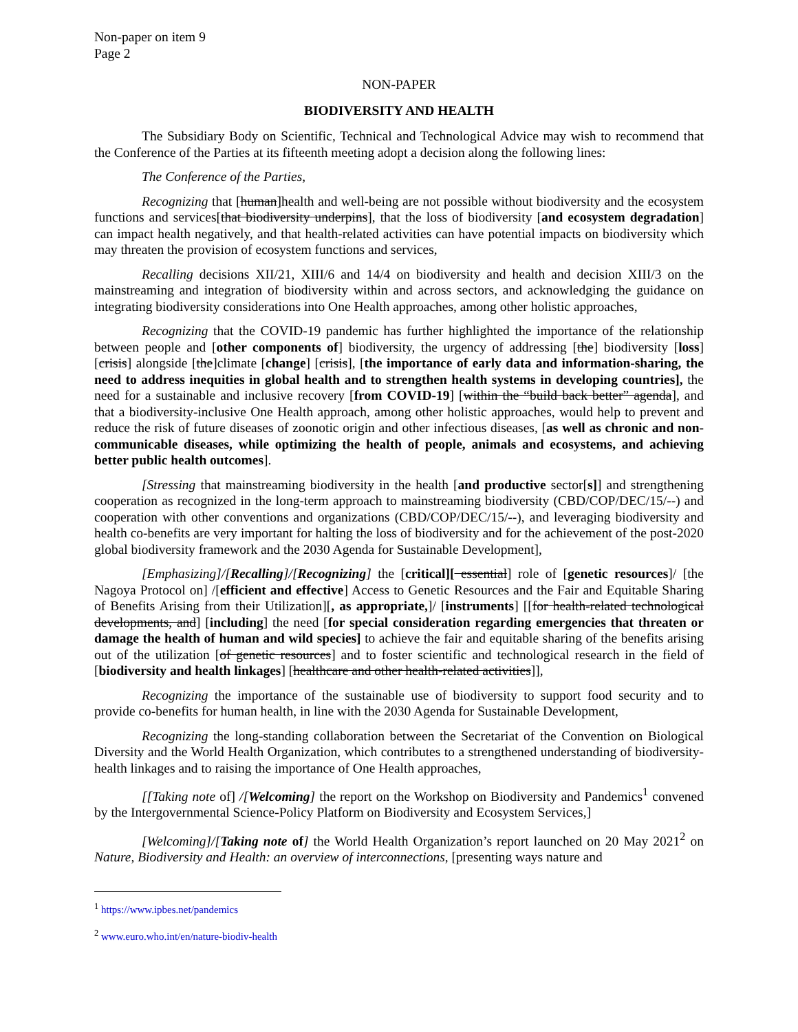Non-paper on item 9
Page 2
NON-PAPER
BIODIVERSITY AND HEALTH
The Subsidiary Body on Scientific, Technical and Technological Advice may wish to recommend that the Conference of the Parties at its fifteenth meeting adopt a decision along the following lines:
The Conference of the Parties,
Recognizing that [human]health and well-being are not possible without biodiversity and the ecosystem functions and services[that biodiversity underpins], that the loss of biodiversity [and ecosystem degradation] can impact health negatively, and that health-related activities can have potential impacts on biodiversity which may threaten the provision of ecosystem functions and services,
Recalling decisions XII/21, XIII/6 and 14/4 on biodiversity and health and decision XIII/3 on the mainstreaming and integration of biodiversity within and across sectors, and acknowledging the guidance on integrating biodiversity considerations into One Health approaches, among other holistic approaches,
Recognizing that the COVID-19 pandemic has further highlighted the importance of the relationship between people and [other components of] biodiversity, the urgency of addressing [the] biodiversity [loss] [crisis] alongside [the]climate [change] [crisis], [the importance of early data and information-sharing, the need to address inequities in global health and to strengthen health systems in developing countries], the need for a sustainable and inclusive recovery [from COVID-19] [within the “build back better” agenda], and that a biodiversity-inclusive One Health approach, among other holistic approaches, would help to prevent and reduce the risk of future diseases of zoonotic origin and other infectious diseases, [as well as chronic and non-communicable diseases, while optimizing the health of people, animals and ecosystems, and achieving better public health outcomes].
[Stressing that mainstreaming biodiversity in the health [and productive sector[s]] and strengthening cooperation as recognized in the long-term approach to mainstreaming biodiversity (CBD/COP/DEC/15/--) and cooperation with other conventions and organizations (CBD/COP/DEC/15/--), and leveraging biodiversity and health co-benefits are very important for halting the loss of biodiversity and for the achievement of the post-2020 global biodiversity framework and the 2030 Agenda for Sustainable Development],
[Emphasizing]/[Recalling]/[Recognizing] the [critical][ essential] role of [genetic resources]/ [the Nagoya Protocol on] /[efficient and effective] Access to Genetic Resources and the Fair and Equitable Sharing of Benefits Arising from their Utilization][, as appropriate,]/ [instruments] [[for health-related technological developments, and] [including] the need [for special consideration regarding emergencies that threaten or damage the health of human and wild species] to achieve the fair and equitable sharing of the benefits arising out of the utilization [of genetic resources] and to foster scientific and technological research in the field of [biodiversity and health linkages] [healthcare and other health-related activities]],
Recognizing the importance of the sustainable use of biodiversity to support food security and to provide co-benefits for human health, in line with the 2030 Agenda for Sustainable Development,
Recognizing the long-standing collaboration between the Secretariat of the Convention on Biological Diversity and the World Health Organization, which contributes to a strengthened understanding of biodiversity-health linkages and to raising the importance of One Health approaches,
[[Taking note of] /[Welcoming] the report on the Workshop on Biodiversity and Pandemics<sup>1</sup> convened by the Intergovernmental Science-Policy Platform on Biodiversity and Ecosystem Services,]
[Welcoming]/[Taking note of] the World Health Organization’s report launched on 20 May 2021<sup>2</sup> on Nature, Biodiversity and Health: an overview of interconnections, [presenting ways nature and
<sup>1</sup> https://www.ipbes.net/pandemics
<sup>2</sup> www.euro.who.int/en/nature-biodiv-health